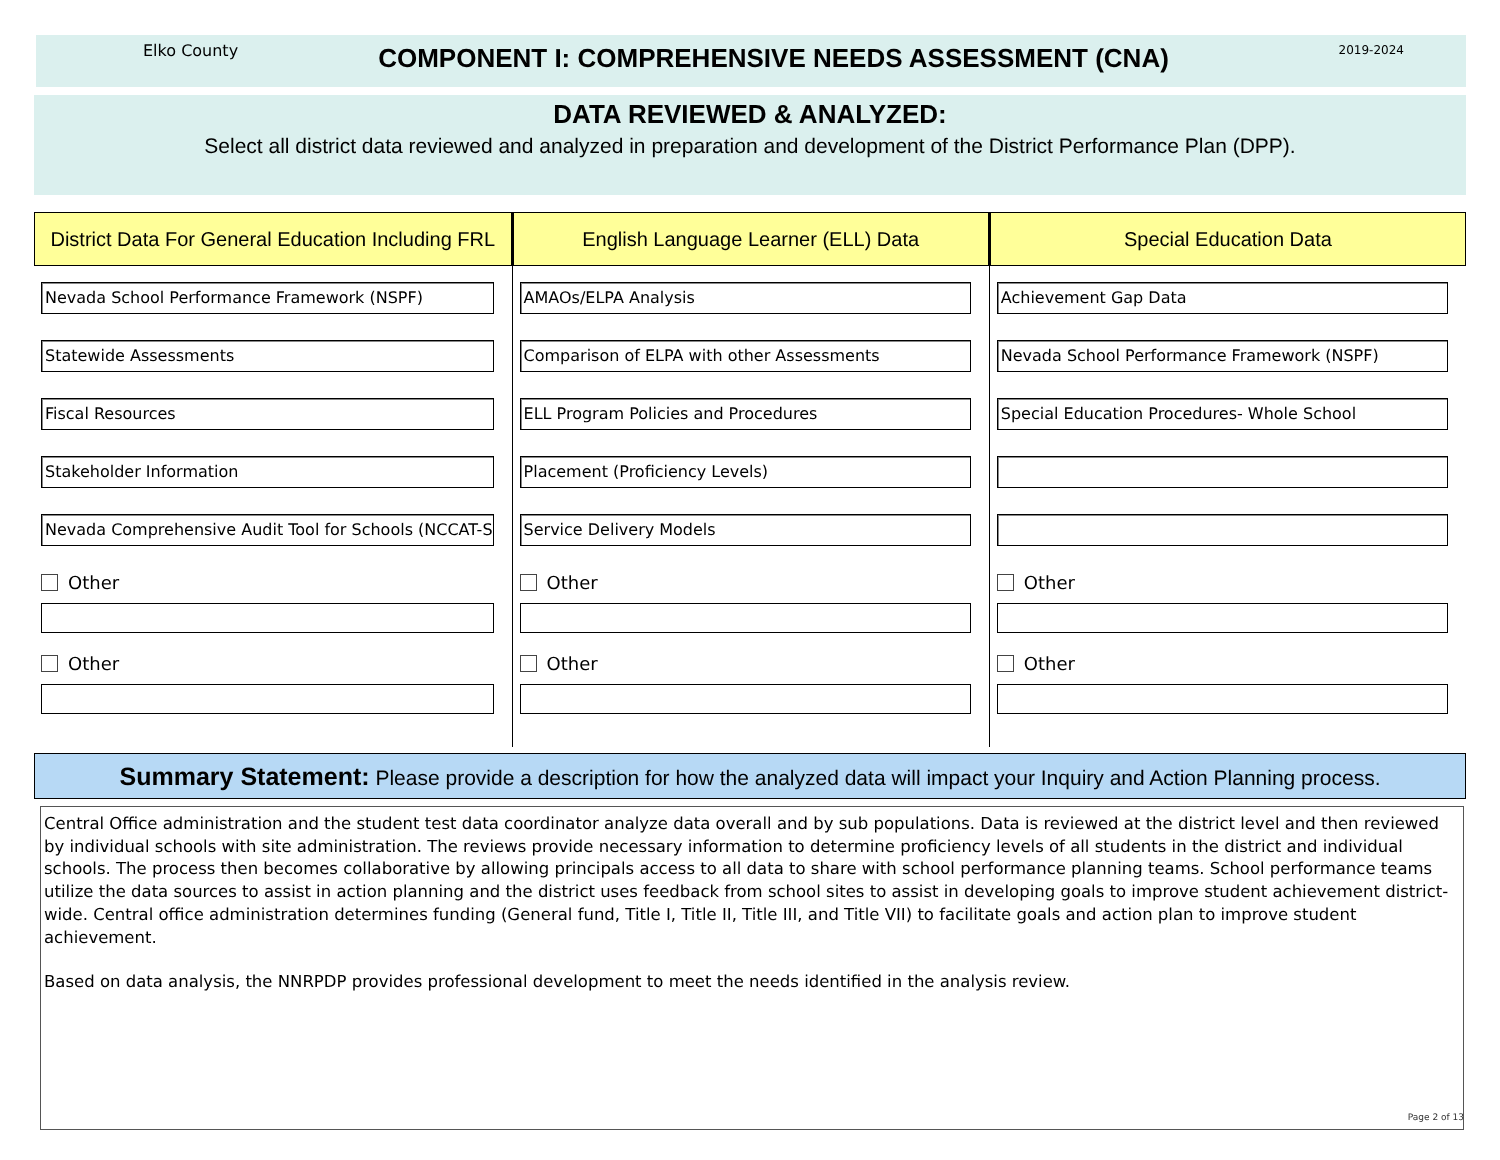Elko County
COMPONENT I: COMPREHENSIVE NEEDS ASSESSMENT (CNA)
2019-2024
DATA REVIEWED & ANALYZED:
Select all district data reviewed and analyzed in preparation and development of the District Performance Plan (DPP).
District Data For General Education Including FRL
Nevada School Performance Framework (NSPF)
Statewide Assessments
Fiscal Resources
Stakeholder Information
Nevada Comprehensive Audit Tool for Schools (NCCAT-S
Other
Other
English Language Learner (ELL) Data
AMAOs/ELPA Analysis
Comparison of ELPA with other Assessments
ELL Program Policies and Procedures
Placement (Proficiency Levels)
Service Delivery Models
Other
Other
Special Education Data
Achievement Gap Data
Nevada School Performance Framework (NSPF)
Special Education Procedures- Whole School
Other
Other
Summary Statement: Please provide a description for how the analyzed data will impact your Inquiry and Action Planning process.
Central Office administration and the student test data coordinator analyze data overall and by sub populations. Data is reviewed at the district level and then reviewed by individual schools with site administration. The reviews provide necessary information to determine proficiency levels of all students in the district and individual schools. The process then becomes collaborative by allowing principals access to all data to share with school performance planning teams. School performance teams utilize the data sources to assist in action planning and the district uses feedback from school sites to assist in developing goals to improve student achievement district-wide. Central office administration determines funding (General fund, Title I, Title II, Title III, and Title VII) to facilitate goals and action plan to improve student achievement.
Based on data analysis, the NNRPDP provides professional development to meet the needs identified in the analysis review.
Page 2 of 13